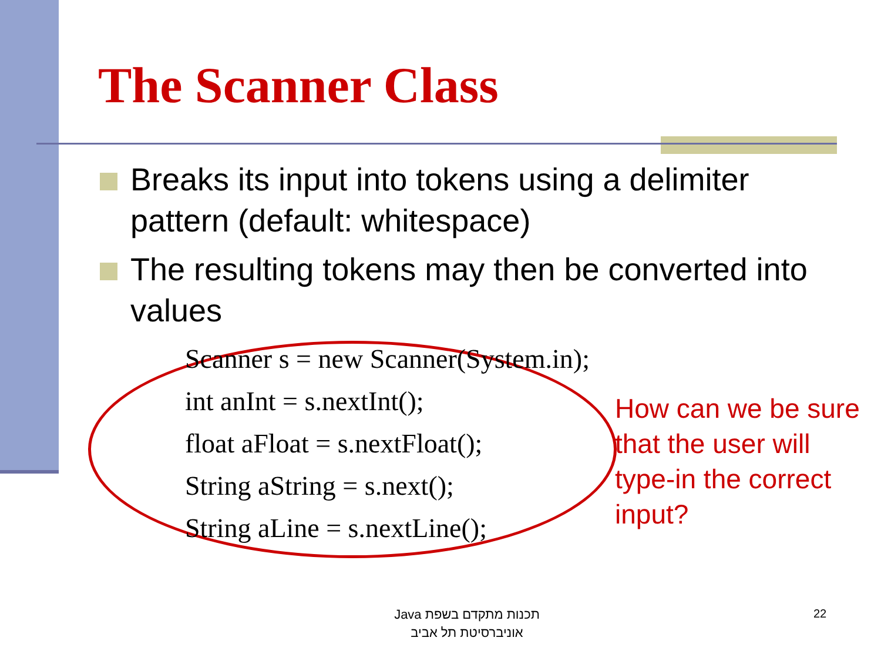The Scanner Class
Breaks its input into tokens using a delimiter pattern (default: whitespace)
The resulting tokens may then be converted into values
Scanner s = new Scanner(System.in);
int anInt = s.nextInt();
float aFloat = s.nextFloat();
String aString = s.next();
String aLine = s.nextLine();
How can we be sure that the user will type-in the correct input?
תכנות מתקדם בשפת Java
אוניברסיטת תל אביב
22